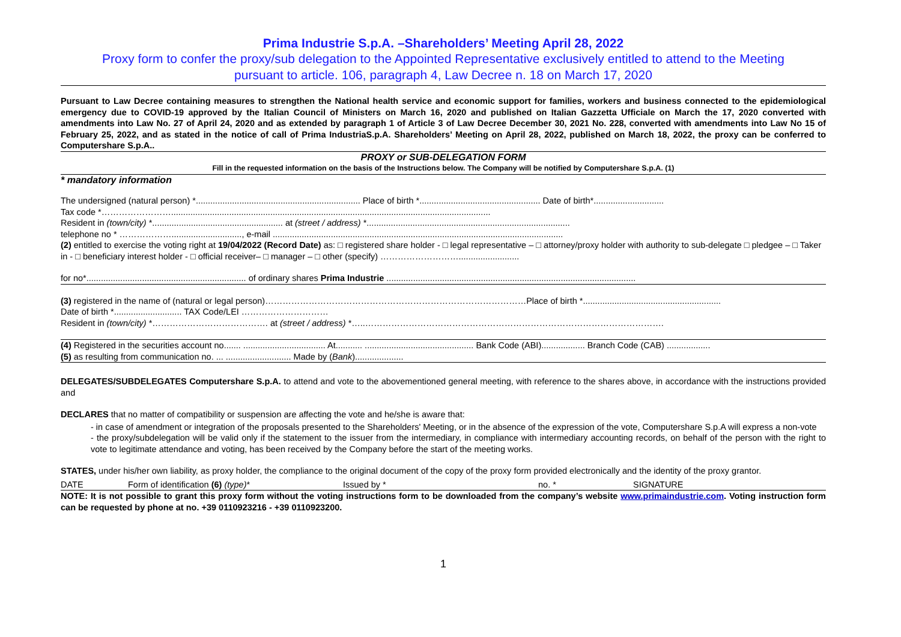Prima Industrie S.p.A. –Shareholders’ Meeting April 28, 2022
Proxy form to confer the proxy/sub delegation to the Appointed Representative exclusively entitled to attend to the Meeting
pursuant to article. 106, paragraph 4, Law Decree n. 18 on March 17, 2020
Pursuant to Law Decree containing measures to strengthen the National health service and economic support for families, workers and business connected to the epidemiological emergency due to COVID-19 approved by the Italian Council of Ministers on March 16, 2020 and published on Italian Gazzetta Ufficiale on March the 17, 2020 converted with amendments into Law No. 27 of April 24, 2020 and as extended by paragraph 1 of Article 3 of Law Decree December 30, 2021 No. 228, converted with amendments into Law No 15 of February 25, 2022, and as stated in the notice of call of Prima IndustriaS.p.A. Shareholders’ Meeting on April 28, 2022, published on March 18, 2022, the proxy can be conferred to Computershare S.p.A..
PROXY or SUB-DELEGATION FORM
Fill in the requested information on the basis of the Instructions below. The Company will be notified by Computershare S.p.A. (1)
* mandatory information
The undersigned (natural person) *.................................................................... Place of birth *.................................................. Date of birth*.............................
Tax code *……………………....................................................................................................................................
Resident in (town/city) *...................................................... at (street / address) *....................................................................................
telephone no * ………………............................., e-mail ........................................................................................................................
(2) entitled to exercise the voting right at 19/04/2022 (Record Date) as: □ registered share holder - □ legal representative – □ attorney/proxy holder with authority to sub-delegate □ pledgee – □ Taker in - □ beneficiary interest holder - □ official receiver– □ manager – □ other (specify) ……………………….........................
for no*.................................................................. of ordinary shares Prima Industrie .......................................................................................................
(3) registered in the name of (natural or legal person)………………………………………………………………………………Place of birth *.........................................................
Date of birth *............................ TAX Code/LEI …………………………
Resident in (town/city) *…………………………………. at (street / address) *…..………………………………………………………………………………………….
(4) Registered in the securities account no....... .................................. At........... ............................................. Bank Code (ABI).................. Branch Code (CAB) ..................
(5) as resulting from communication no. ... ........................... Made by (Bank)....................
DELEGATES/SUBDELEGATES Computershare S.p.A. to attend and vote to the abovementioned general meeting, with reference to the shares above, in accordance with the instructions provided and
DECLARES that no matter of compatibility or suspension are affecting the vote and he/she is aware that:
- in case of amendment or integration of the proposals presented to the Shareholders' Meeting, or in the absence of the expression of the vote, Computershare S.p.A will express a non-vote
- the proxy/subdelegation will be valid only if the statement to the issuer from the intermediary, in compliance with intermediary accounting records, on behalf of the person with the right to vote to legitimate attendance and voting, has been received by the Company before the start of the meeting works.
STATES, under his/her own liability, as proxy holder, the compliance to the original document of the copy of the proxy form provided electronically and the identity of the proxy grantor.
DATE Form of identification (6) (type)* Issued by * no. * SIGNATURE
NOTE: It is not possible to grant this proxy form without the voting instructions form to be downloaded from the company’s website www.primaindustrie.com. Voting instruction form can be requested by phone at no. +39 0110923216 - +39 0110923200.
1